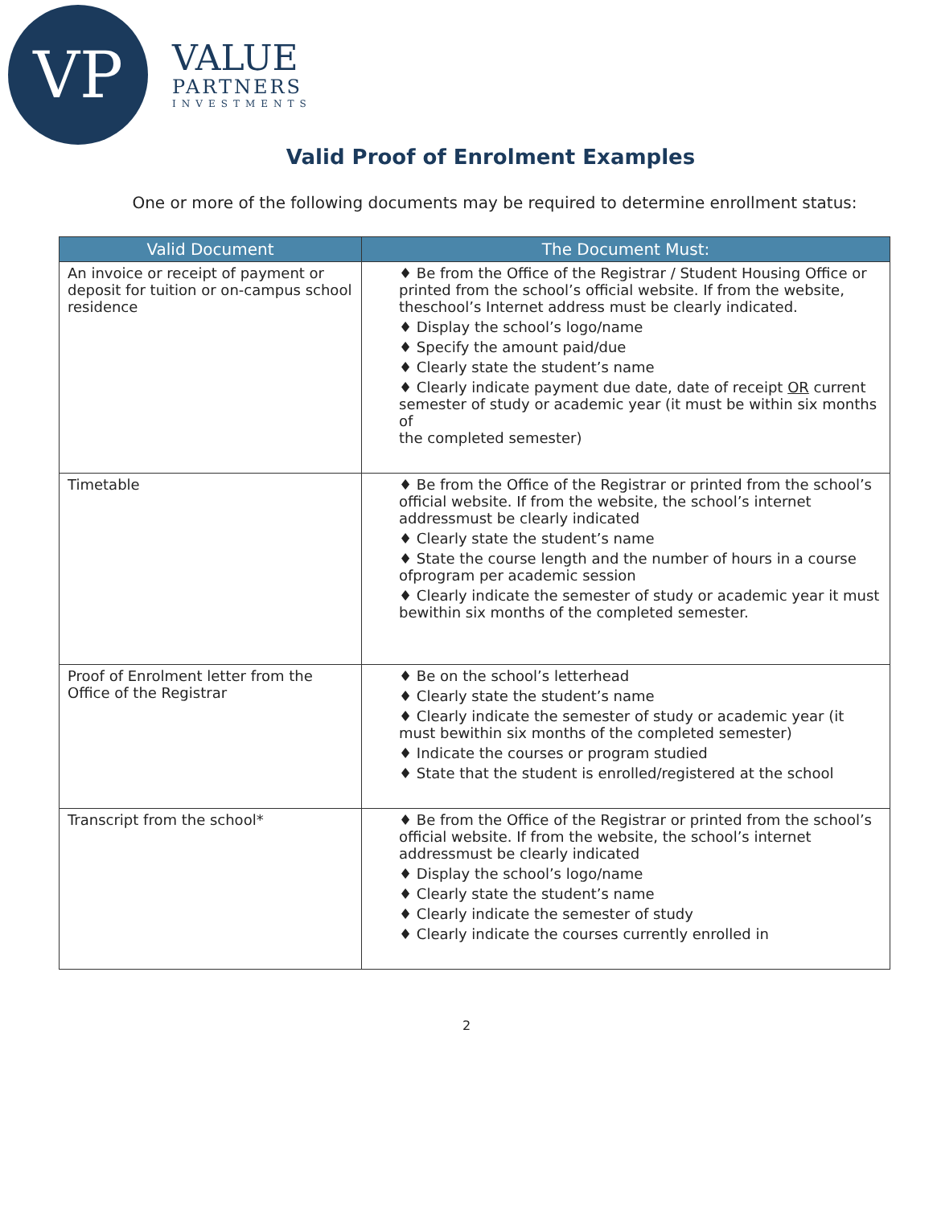VP
VALUE
PARTNERS
INVESTMENTS
Valid Proof of Enrolment Examples
One or more of the following documents may be required to determine enrollment status:
| Valid Document | The Document Must: |
| --- | --- |
| An invoice or receipt of payment or deposit for tuition or on-campus school residence | ♦ Be from the Office of the Registrar / Student Housing Office or printed from the school’s official website. If from the website, theschool’s Internet address must be clearly indicated. ♦ Display the school’s logo/name ♦ Specify the amount paid/due ♦ Clearly state the student’s name ♦ Clearly indicate payment due date, date of receipt OR current semester of study or academic year (it must be within six months of the completed semester) |
| Timetable | ♦ Be from the Office of the Registrar or printed from the school’s official website. If from the website, the school’s internet addressmust be clearly indicated ♦ Clearly state the student’s name ♦ State the course length and the number of hours in a course ofprogram per academic session ♦ Clearly indicate the semester of study or academic year it must bewithin six months of the completed semester. |
| Proof of Enrolment letter from the Office of the Registrar | ♦ Be on the school’s letterhead ♦ Clearly state the student’s name ♦ Clearly indicate the semester of study or academic year (it must bewithin six months of the completed semester) ♦ Indicate the courses or program studied ♦ State that the student is enrolled/registered at the school |
| Transcript from the school* | ♦ Be from the Office of the Registrar or printed from the school’s official website. If from the website, the school’s internet addressmust be clearly indicated ♦ Display the school’s logo/name ♦ Clearly state the student’s name ♦ Clearly indicate the semester of study ♦ Clearly indicate the courses currently enrolled in |
2